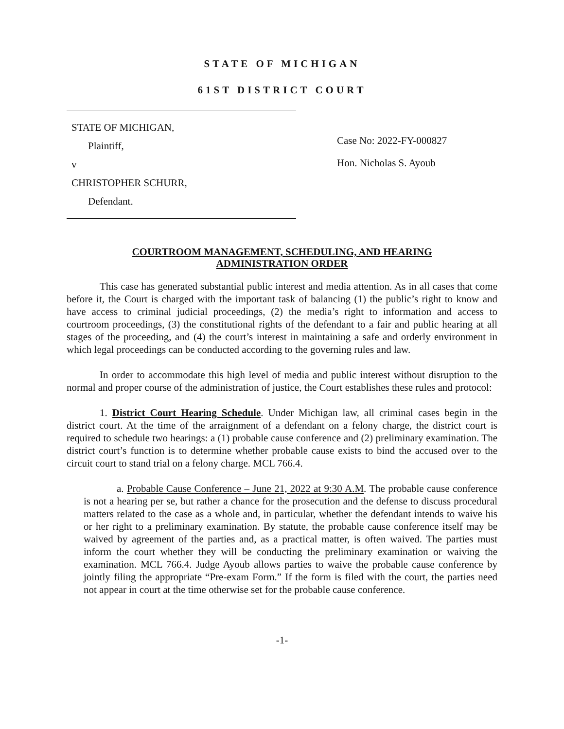STATE OF MICHIGAN
61ST DISTRICT COURT
STATE OF MICHIGAN,
Plaintiff,
v
CHRISTOPHER SCHURR,
Defendant.
Case No: 2022-FY-000827
Hon. Nicholas S. Ayoub
COURTROOM MANAGEMENT, SCHEDULING, AND HEARING
ADMINISTRATION ORDER
This case has generated substantial public interest and media attention. As in all cases that come before it, the Court is charged with the important task of balancing (1) the public’s right to know and have access to criminal judicial proceedings, (2) the media’s right to information and access to courtroom proceedings, (3) the constitutional rights of the defendant to a fair and public hearing at all stages of the proceeding, and (4) the court’s interest in maintaining a safe and orderly environment in which legal proceedings can be conducted according to the governing rules and law.
In order to accommodate this high level of media and public interest without disruption to the normal and proper course of the administration of justice, the Court establishes these rules and protocol:
1. District Court Hearing Schedule. Under Michigan law, all criminal cases begin in the district court. At the time of the arraignment of a defendant on a felony charge, the district court is required to schedule two hearings: a (1) probable cause conference and (2) preliminary examination. The district court’s function is to determine whether probable cause exists to bind the accused over to the circuit court to stand trial on a felony charge. MCL 766.4.
a. Probable Cause Conference – June 21, 2022 at 9:30 A.M. The probable cause conference is not a hearing per se, but rather a chance for the prosecution and the defense to discuss procedural matters related to the case as a whole and, in particular, whether the defendant intends to waive his or her right to a preliminary examination. By statute, the probable cause conference itself may be waived by agreement of the parties and, as a practical matter, is often waived. The parties must inform the court whether they will be conducting the preliminary examination or waiving the examination. MCL 766.4. Judge Ayoub allows parties to waive the probable cause conference by jointly filing the appropriate “Pre-exam Form.” If the form is filed with the court, the parties need not appear in court at the time otherwise set for the probable cause conference.
-1-